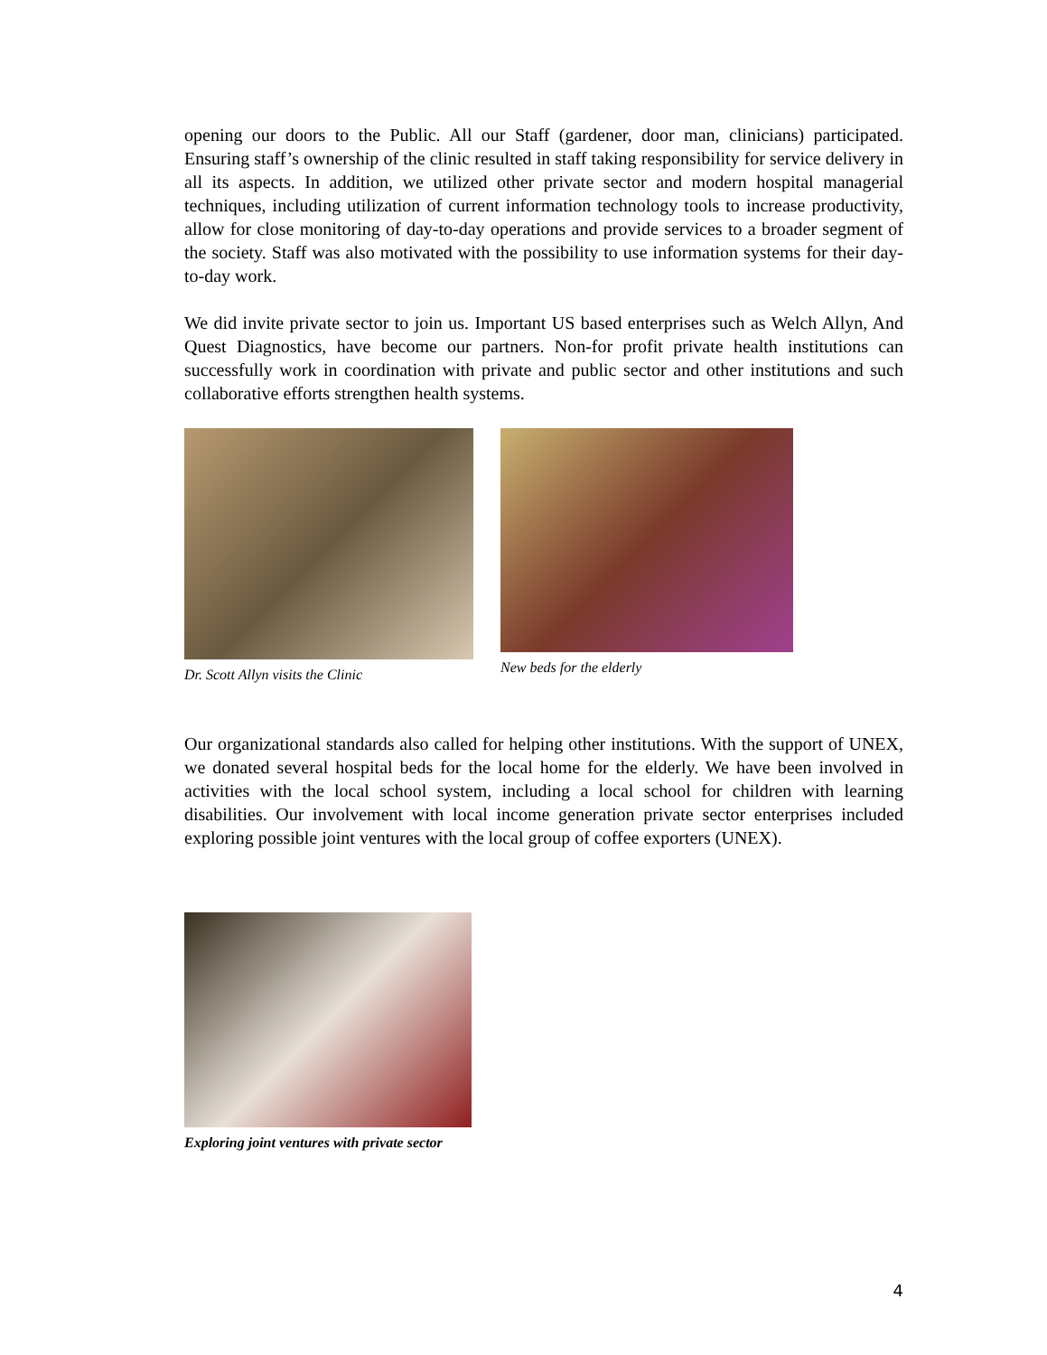opening our doors to the Public. All our Staff (gardener, door man, clinicians) participated. Ensuring staff’s ownership of the clinic resulted in staff taking responsibility for service delivery in all its aspects. In addition, we utilized other private sector and modern hospital managerial techniques, including utilization of current information technology tools to increase productivity, allow for close monitoring of day-to-day operations and provide services to a broader segment of the society. Staff was also motivated with the possibility to use information systems for their day-to-day work.
We did invite private sector to join us. Important US based enterprises such as Welch Allyn, And Quest Diagnostics, have become our partners. Non-for profit private health institutions can successfully work in coordination with private and public sector and other institutions and such collaborative efforts strengthen health systems.
Dr. Scott Allyn visits the Clinic
New beds for the elderly
Our organizational standards also called for helping other institutions. With the support of UNEX, we donated several hospital beds for the local home for the elderly. We have been involved in activities with the local school system, including a local school for children with learning disabilities. Our involvement with local income generation private sector enterprises included exploring possible joint ventures with the local group of coffee exporters (UNEX).
Exploring joint ventures with private sector
4